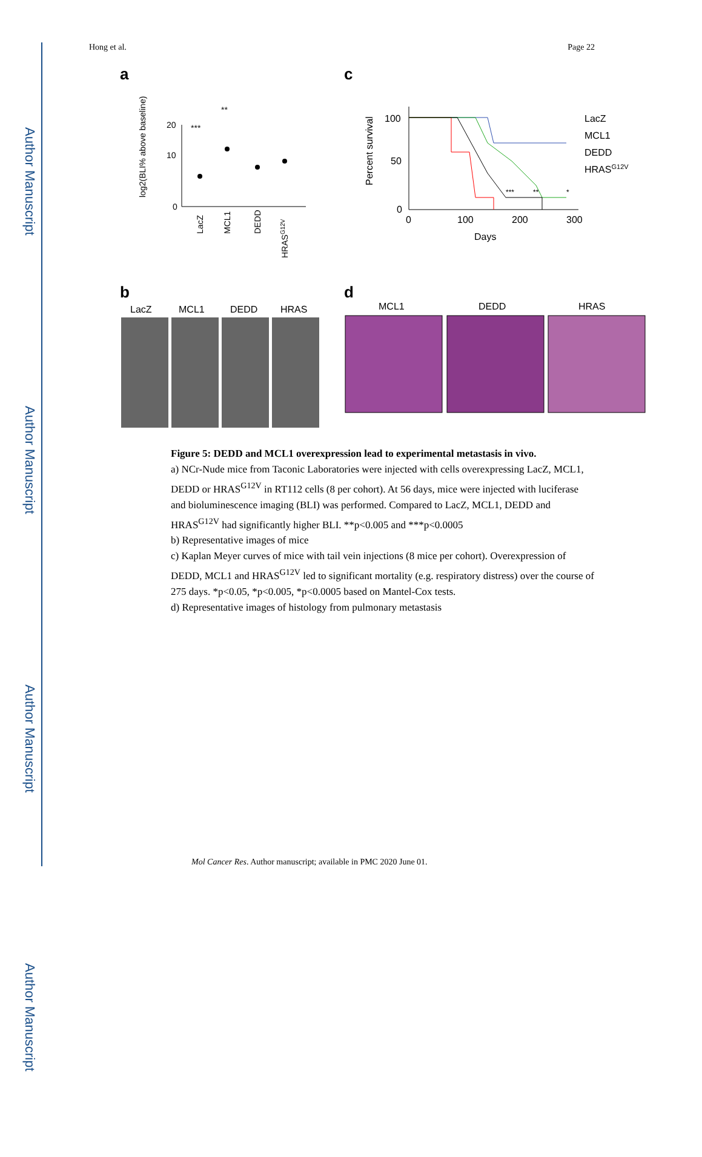Author Manuscript
Author Manuscript
Author Manuscript
Author Manuscript
Hong et al. Page 22
a
20
10
0
log2(BLI% above baseline)
***
**
LacZ
MCL1
DEDD
HRASG12V
c
100
50
0
0
100
200
300
Days
Percent survival
***
**
*
LacZ
MCL1
DEDD
HRASG12V
b
LacZ
MCL1
DEDD
HRAS
d
MCL1
DEDD
HRAS
Figure 5: DEDD and MCL1 overexpression lead to experimental metastasis in vivo.
a) NCr-Nude mice from Taconic Laboratories were injected with cells overexpressing LacZ, MCL1, DEDD or HRAS<sup>G12V</sup> in RT112 cells (8 per cohort). At 56 days, mice were injected with luciferase and bioluminescence imaging (BLI) was performed. Compared to LacZ, MCL1, DEDD and HRAS<sup>G12V</sup> had significantly higher BLI. **p<0.005 and ***p<0.0005
b) Representative images of mice
c) Kaplan Meyer curves of mice with tail vein injections (8 mice per cohort). Overexpression of DEDD, MCL1 and HRAS<sup>G12V</sup> led to significant mortality (e.g. respiratory distress) over the course of 275 days. *p<0.05, *p<0.005, *p<0.0005 based on Mantel-Cox tests.
d) Representative images of histology from pulmonary metastasis
Mol Cancer Res. Author manuscript; available in PMC 2020 June 01.